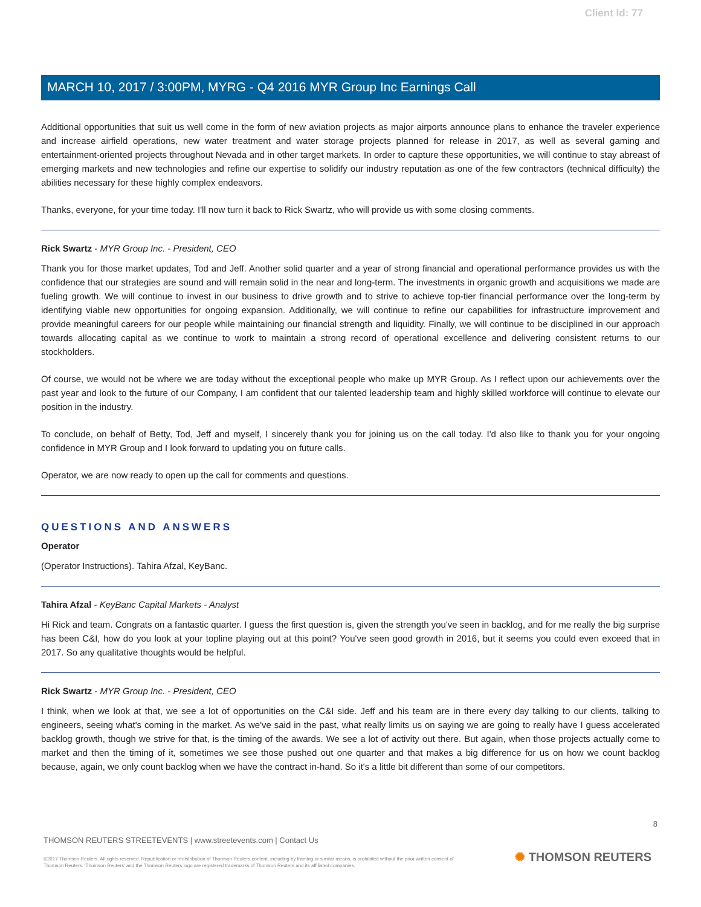Client Id: 77
MARCH 10, 2017 / 3:00PM, MYRG - Q4 2016 MYR Group Inc Earnings Call
Additional opportunities that suit us well come in the form of new aviation projects as major airports announce plans to enhance the traveler experience and increase airfield operations, new water treatment and water storage projects planned for release in 2017, as well as several gaming and entertainment-oriented projects throughout Nevada and in other target markets. In order to capture these opportunities, we will continue to stay abreast of emerging markets and new technologies and refine our expertise to solidify our industry reputation as one of the few contractors (technical difficulty) the abilities necessary for these highly complex endeavors.
Thanks, everyone, for your time today. I'll now turn it back to Rick Swartz, who will provide us with some closing comments.
Rick Swartz - MYR Group Inc. - President, CEO
Thank you for those market updates, Tod and Jeff. Another solid quarter and a year of strong financial and operational performance provides us with the confidence that our strategies are sound and will remain solid in the near and long-term. The investments in organic growth and acquisitions we made are fueling growth. We will continue to invest in our business to drive growth and to strive to achieve top-tier financial performance over the long-term by identifying viable new opportunities for ongoing expansion. Additionally, we will continue to refine our capabilities for infrastructure improvement and provide meaningful careers for our people while maintaining our financial strength and liquidity. Finally, we will continue to be disciplined in our approach towards allocating capital as we continue to work to maintain a strong record of operational excellence and delivering consistent returns to our stockholders.
Of course, we would not be where we are today without the exceptional people who make up MYR Group. As I reflect upon our achievements over the past year and look to the future of our Company, I am confident that our talented leadership team and highly skilled workforce will continue to elevate our position in the industry.
To conclude, on behalf of Betty, Tod, Jeff and myself, I sincerely thank you for joining us on the call today. I'd also like to thank you for your ongoing confidence in MYR Group and I look forward to updating you on future calls.
Operator, we are now ready to open up the call for comments and questions.
QUESTIONS AND ANSWERS
Operator
(Operator Instructions). Tahira Afzal, KeyBanc.
Tahira Afzal - KeyBanc Capital Markets - Analyst
Hi Rick and team. Congrats on a fantastic quarter. I guess the first question is, given the strength you've seen in backlog, and for me really the big surprise has been C&I, how do you look at your topline playing out at this point? You've seen good growth in 2016, but it seems you could even exceed that in 2017. So any qualitative thoughts would be helpful.
Rick Swartz - MYR Group Inc. - President, CEO
I think, when we look at that, we see a lot of opportunities on the C&I side. Jeff and his team are in there every day talking to our clients, talking to engineers, seeing what's coming in the market. As we've said in the past, what really limits us on saying we are going to really have I guess accelerated backlog growth, though we strive for that, is the timing of the awards. We see a lot of activity out there. But again, when those projects actually come to market and then the timing of it, sometimes we see those pushed out one quarter and that makes a big difference for us on how we count backlog because, again, we only count backlog when we have the contract in-hand. So it's a little bit different than some of our competitors.
8
THOMSON REUTERS STREETEVENTS | www.streetevents.com | Contact Us
©2017 Thomson Reuters. All rights reserved. Republication or redistribution of Thomson Reuters content, including by framing or similar means, is prohibited without the prior written consent of Thomson Reuters. 'Thomson Reuters' and the Thomson Reuters logo are registered trademarks of Thomson Reuters and its affiliated companies.
✺ THOMSON REUTERS